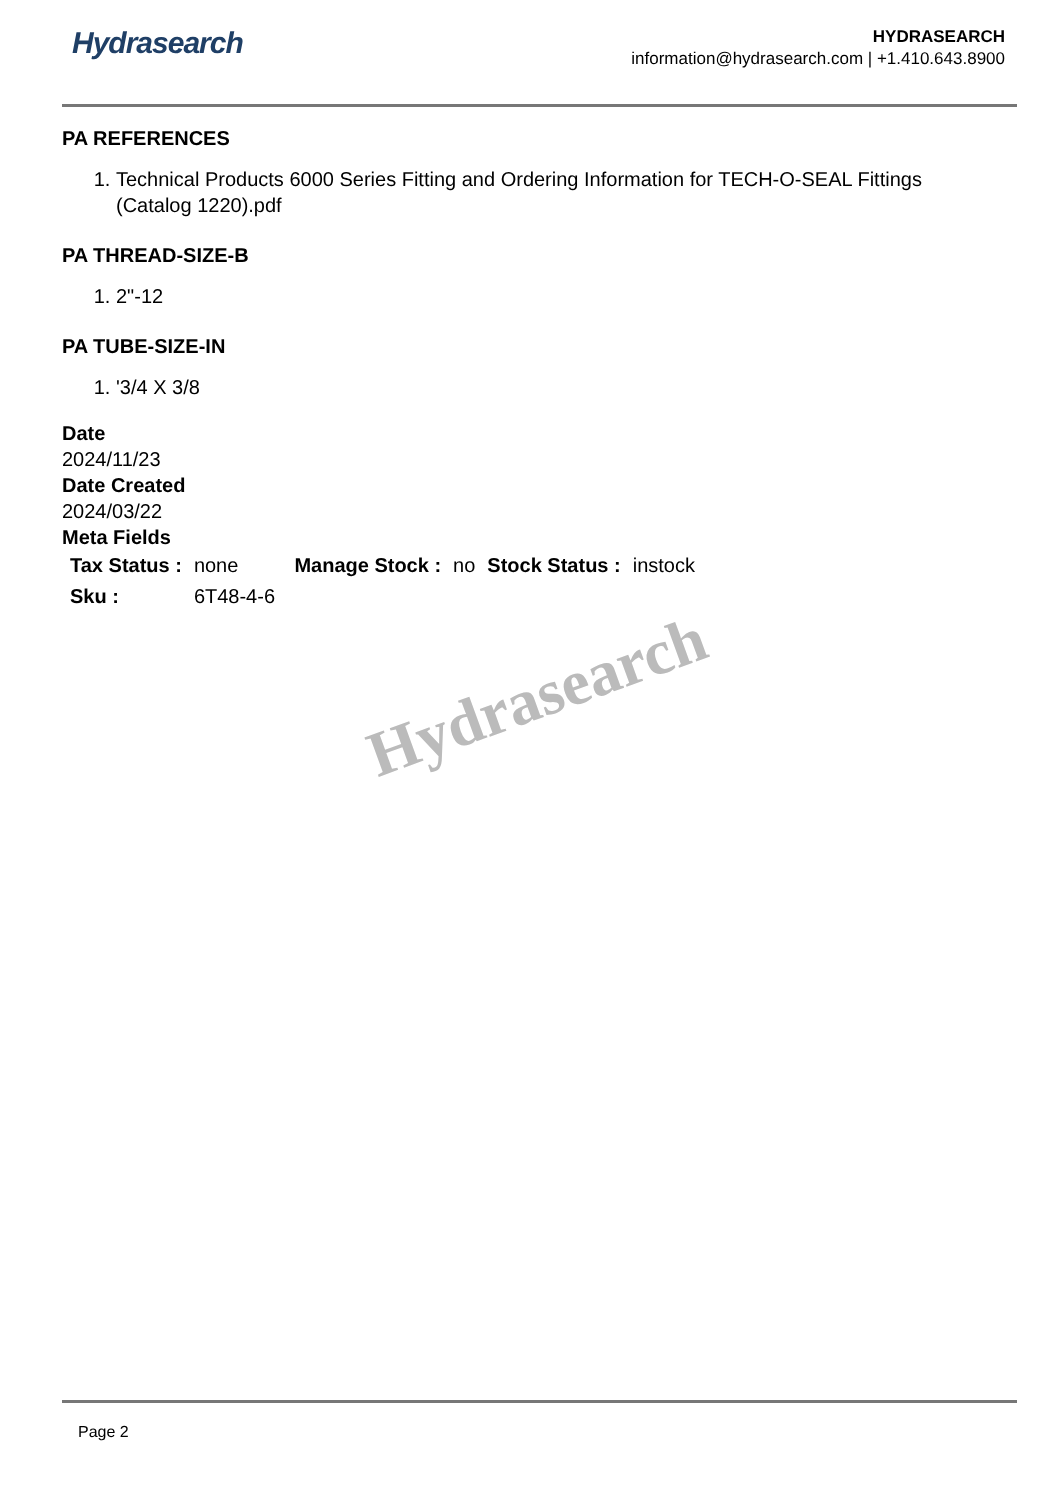Hydrasearch
HYDRASEARCH
information@hydrasearch.com | +1.410.643.8900
PA REFERENCES
1. Technical Products 6000 Series Fitting and Ordering Information for TECH-O-SEAL Fittings (Catalog 1220).pdf
PA THREAD-SIZE-B
1. 2"-12
PA TUBE-SIZE-IN
1. '3/4 X 3/8
Date
2024/11/23
Date Created
2024/03/22
Meta Fields
| Tax Status : | none | Manage Stock : | no | Stock Status : | instock |
| Sku : | 6T48-4-6 | | | | |
Hydrasearch
Page 2